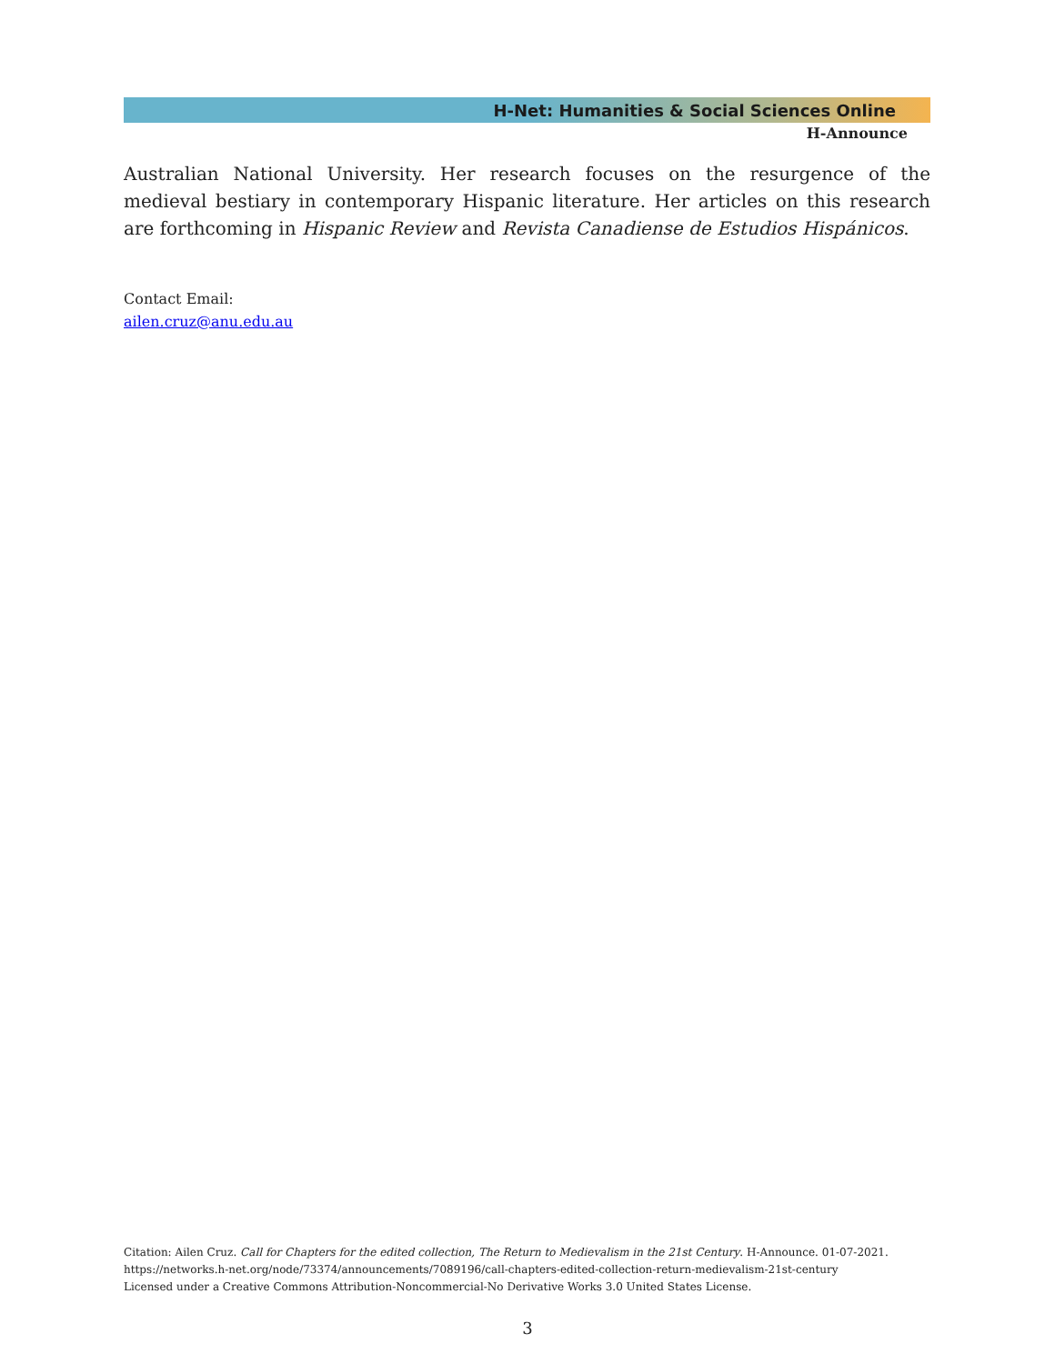H-Net: Humanities & Social Sciences Online
H-Announce
Australian National University. Her research focuses on the resurgence of the medieval bestiary in contemporary Hispanic literature. Her articles on this research are forthcoming in Hispanic Review and Revista Canadiense de Estudios Hispánicos.
Contact Email:
ailen.cruz@anu.edu.au
Citation: Ailen Cruz. Call for Chapters for the edited collection, The Return to Medievalism in the 21st Century. H-Announce. 01-07-2021.
https://networks.h-net.org/node/73374/announcements/7089196/call-chapters-edited-collection-return-medievalism-21st-century
Licensed under a Creative Commons Attribution-Noncommercial-No Derivative Works 3.0 United States License.
3